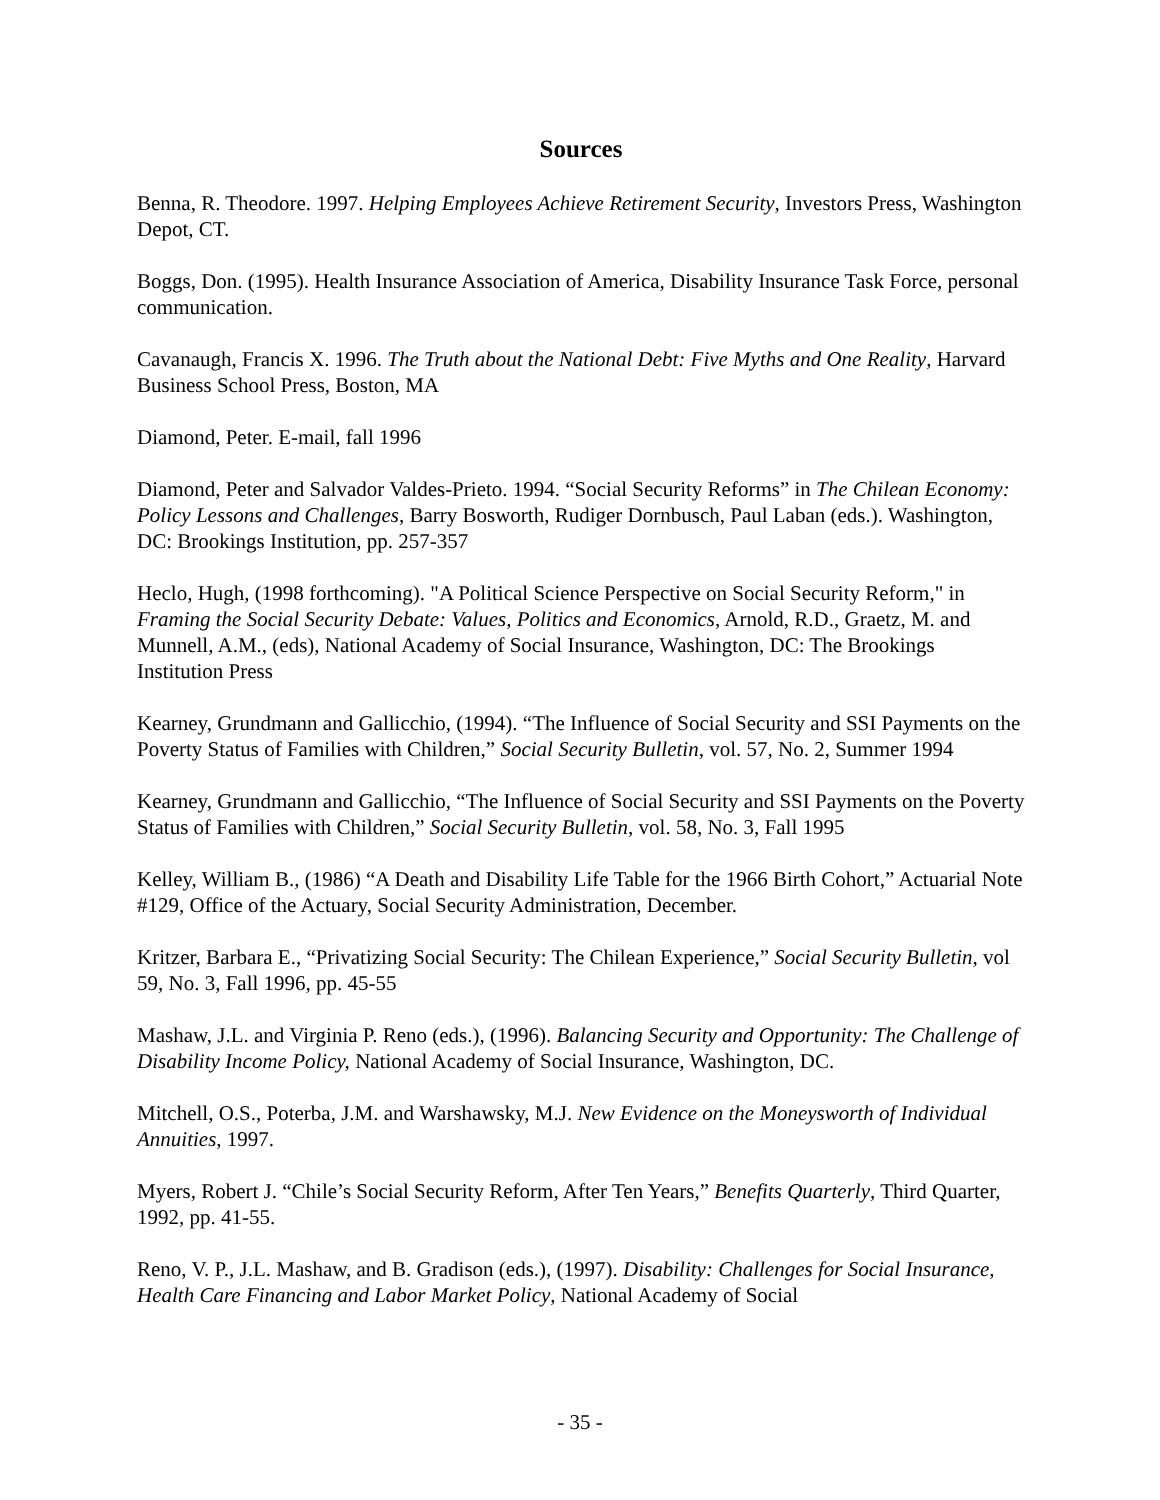Sources
Benna, R. Theodore. 1997. Helping Employees Achieve Retirement Security, Investors Press, Washington Depot, CT.
Boggs, Don. (1995). Health Insurance Association of America, Disability Insurance Task Force, personal communication.
Cavanaugh, Francis X. 1996. The Truth about the National Debt: Five Myths and One Reality, Harvard Business School Press, Boston, MA
Diamond, Peter. E-mail, fall 1996
Diamond, Peter and Salvador Valdes-Prieto. 1994. “Social Security Reforms” in The Chilean Economy: Policy Lessons and Challenges, Barry Bosworth, Rudiger Dornbusch, Paul Laban (eds.). Washington, DC: Brookings Institution, pp. 257-357
Heclo, Hugh, (1998 forthcoming). "A Political Science Perspective on Social Security Reform," in Framing the Social Security Debate: Values, Politics and Economics, Arnold, R.D., Graetz, M. and Munnell, A.M., (eds), National Academy of Social Insurance, Washington, DC: The Brookings Institution Press
Kearney, Grundmann and Gallicchio, (1994). “The Influence of Social Security and SSI Payments on the Poverty Status of Families with Children,” Social Security Bulletin, vol. 57, No. 2, Summer 1994
Kearney, Grundmann and Gallicchio, “The Influence of Social Security and SSI Payments on the Poverty Status of Families with Children,” Social Security Bulletin, vol. 58, No. 3, Fall 1995
Kelley, William B., (1986) “A Death and Disability Life Table for the 1966 Birth Cohort,” Actuarial Note #129, Office of the Actuary, Social Security Administration, December.
Kritzer, Barbara E., “Privatizing Social Security: The Chilean Experience,” Social Security Bulletin, vol 59, No. 3, Fall 1996, pp. 45-55
Mashaw, J.L. and Virginia P. Reno (eds.), (1996). Balancing Security and Opportunity: The Challenge of Disability Income Policy, National Academy of Social Insurance, Washington, DC.
Mitchell, O.S., Poterba, J.M. and Warshawsky, M.J. New Evidence on the Moneysworth of Individual Annuities, 1997.
Myers, Robert J. “Chile’s Social Security Reform, After Ten Years,” Benefits Quarterly, Third Quarter, 1992, pp. 41-55.
Reno, V. P., J.L. Mashaw, and B. Gradison (eds.), (1997). Disability: Challenges for Social Insurance, Health Care Financing and Labor Market Policy, National Academy of Social
- 35 -